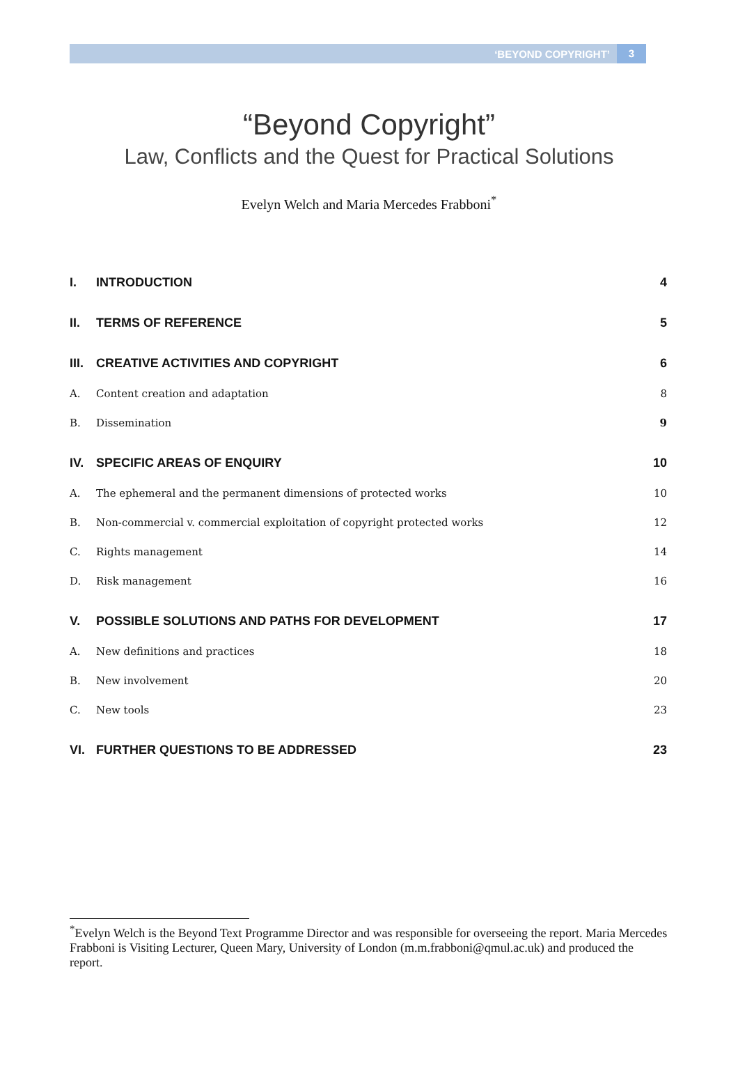‘BEYOND COPYRIGHT’ 3
“Beyond Copyright”
Law, Conflicts and the Quest for Practical Solutions
Evelyn Welch and Maria Mercedes Frabboni<sup>*</sup>
I. INTRODUCTION 4
II. TERMS OF REFERENCE 5
III. CREATIVE ACTIVITIES AND COPYRIGHT 6
A. Content creation and adaptation 8
B. Dissemination 9
IV. SPECIFIC AREAS OF ENQUIRY 10
A. The ephemeral and the permanent dimensions of protected works 10
B. Non-commercial v. commercial exploitation of copyright protected works 12
C. Rights management 14
D. Risk management 16
V. POSSIBLE SOLUTIONS AND PATHS FOR DEVELOPMENT 17
A. New definitions and practices 18
B. New involvement 20
C. New tools 23
VI. FURTHER QUESTIONS TO BE ADDRESSED 23
<sup>*</sup> Evelyn Welch is the Beyond Text Programme Director and was responsible for overseeing the report. Maria Mercedes Frabboni is Visiting Lecturer, Queen Mary, University of London (m.m.frabboni@qmul.ac.uk) and produced the report.